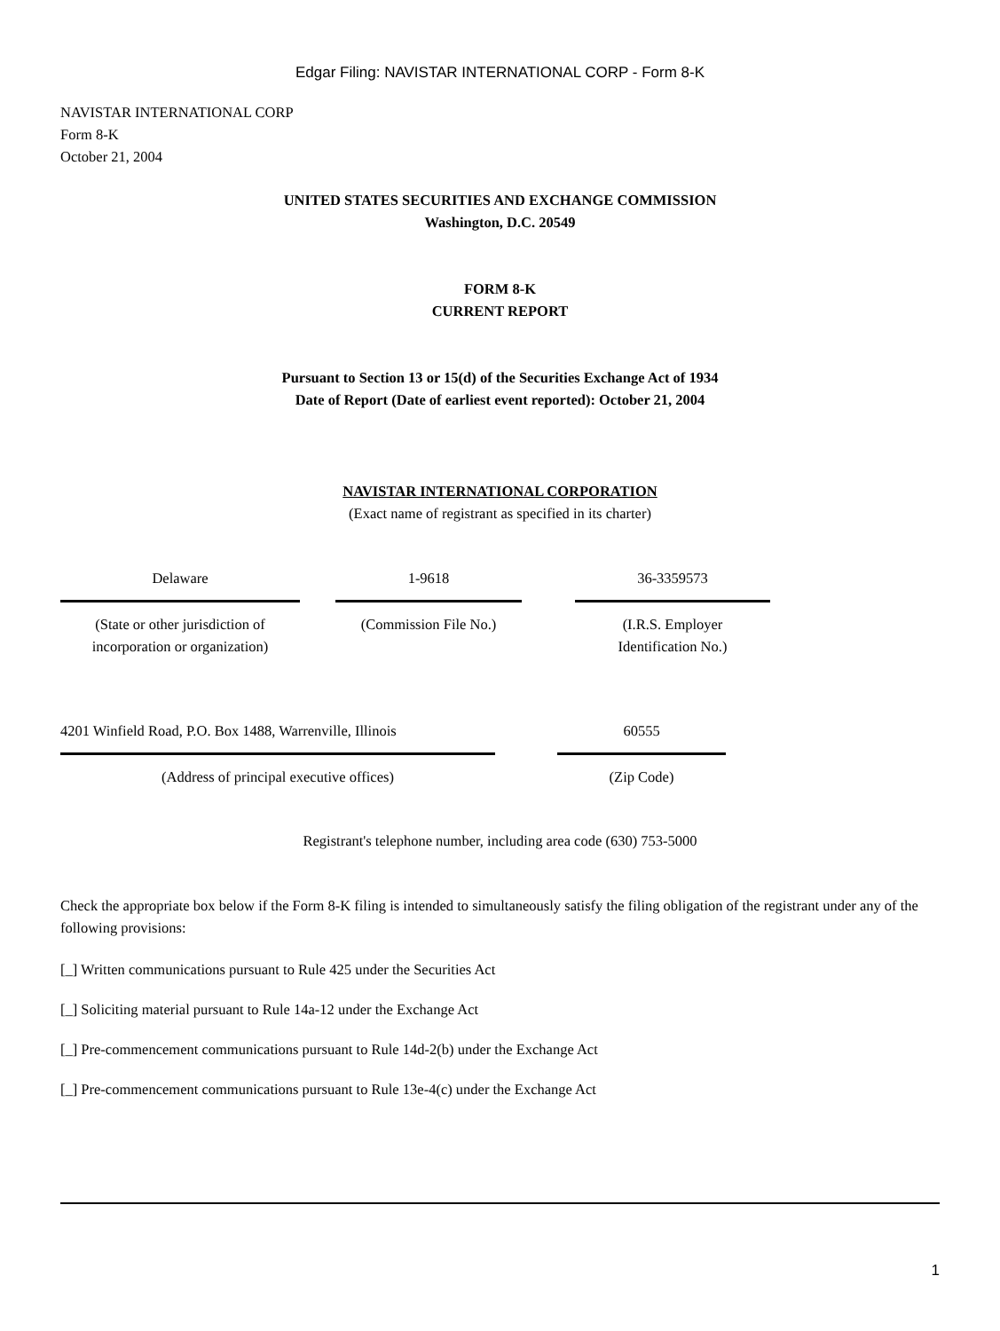Edgar Filing: NAVISTAR INTERNATIONAL CORP - Form 8-K
NAVISTAR INTERNATIONAL CORP
Form 8-K
October 21, 2004
UNITED STATES SECURITIES AND EXCHANGE COMMISSION
Washington, D.C. 20549
FORM 8-K
CURRENT REPORT
Pursuant to Section 13 or 15(d) of the Securities Exchange Act of 1934
Date of Report (Date of earliest event reported): October 21, 2004
NAVISTAR INTERNATIONAL CORPORATION
(Exact name of registrant as specified in its charter)
| Delaware | | 1-9618 | | 36-3359573 |
| (State or other jurisdiction of incorporation or organization) | | (Commission File No.) | | (I.R.S. Employer Identification No.) |
| 4201 Winfield Road, P.O. Box 1488, Warrenville, Illinois | | 60555 |
| (Address of principal executive offices) | | (Zip Code) |
Registrant's telephone number, including area code (630) 753-5000
Check the appropriate box below if the Form 8-K filing is intended to simultaneously satisfy the filing obligation of the registrant under any of the following provisions:
[_] Written communications pursuant to Rule 425 under the Securities Act
[_] Soliciting material pursuant to Rule 14a-12 under the Exchange Act
[_] Pre-commencement communications pursuant to Rule 14d-2(b) under the Exchange Act
[_] Pre-commencement communications pursuant to Rule 13e-4(c) under the Exchange Act
1